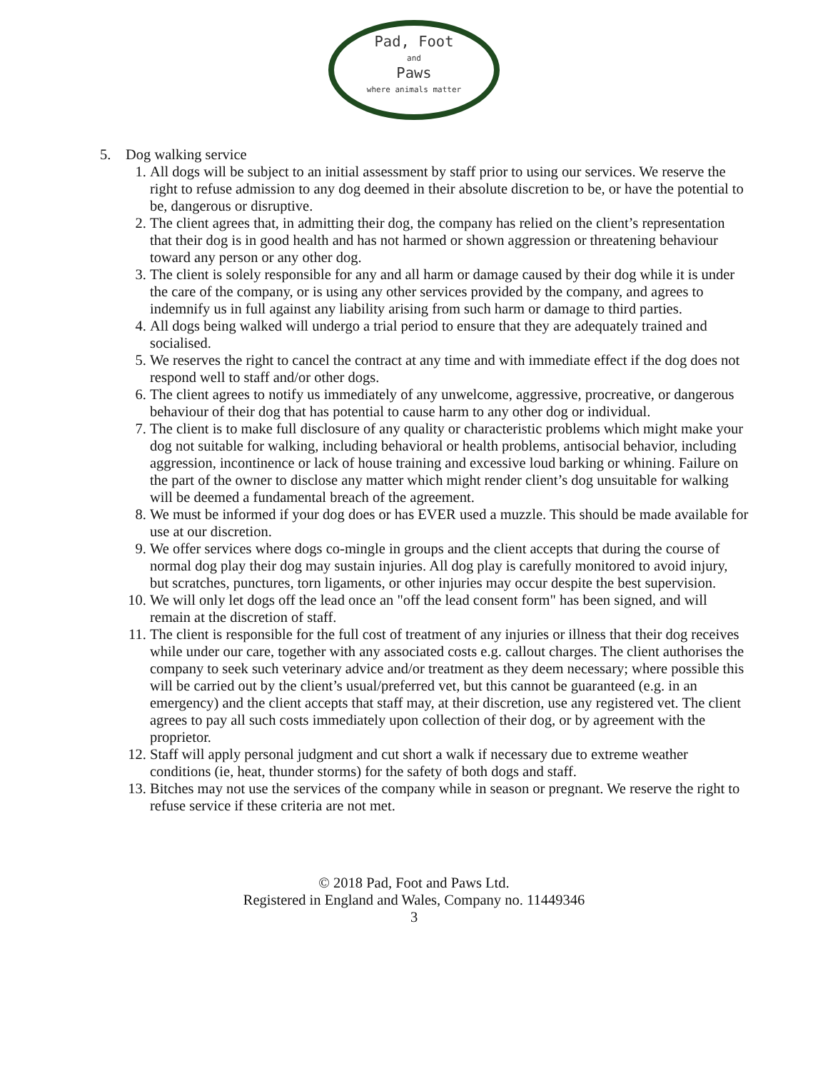Pad, Foot
and
Paws
where animals matter
5. Dog walking service
1. All dogs will be subject to an initial assessment by staff prior to using our services. We reserve the right to refuse admission to any dog deemed in their absolute discretion to be, or have the potential to be, dangerous or disruptive.
2. The client agrees that, in admitting their dog, the company has relied on the client’s representation that their dog is in good health and has not harmed or shown aggression or threatening behaviour toward any person or any other dog.
3. The client is solely responsible for any and all harm or damage caused by their dog while it is under the care of the company, or is using any other services provided by the company, and agrees to indemnify us in full against any liability arising from such harm or damage to third parties.
4. All dogs being walked will undergo a trial period to ensure that they are adequately trained and socialised.
5. We reserves the right to cancel the contract at any time and with immediate effect if the dog does not respond well to staff and/or other dogs.
6. The client agrees to notify us immediately of any unwelcome, aggressive, procreative, or dangerous behaviour of their dog that has potential to cause harm to any other dog or individual.
7. The client is to make full disclosure of any quality or characteristic problems which might make your dog not suitable for walking, including behavioral or health problems, antisocial behavior, including aggression, incontinence or lack of house training and excessive loud barking or whining. Failure on the part of the owner to disclose any matter which might render client’s dog unsuitable for walking will be deemed a fundamental breach of the agreement.
8. We must be informed if your dog does or has EVER used a muzzle. This should be made available for use at our discretion.
9. We offer services where dogs co-mingle in groups and the client accepts that during the course of normal dog play their dog may sustain injuries. All dog play is carefully monitored to avoid injury, but scratches, punctures, torn ligaments, or other injuries may occur despite the best supervision.
10.
We will only let dogs off the lead once an "off the lead consent form" has been signed, and will remain at the discretion of staff.
11.
The client is responsible for the full cost of treatment of any injuries or illness that their dog receives while under our care, together with any associated costs e.g. callout charges. The client authorises the company to seek such veterinary advice and/or treatment as they deem necessary; where possible this will be carried out by the client’s usual/preferred vet, but this cannot be guaranteed (e.g. in an emergency) and the client accepts that staff may, at their discretion, use any registered vet. The client agrees to pay all such costs immediately upon collection of their dog, or by agreement with the proprietor.
12.
Staff will apply personal judgment and cut short a walk if necessary due to extreme weather conditions (ie, heat, thunder storms) for the safety of both dogs and staff.
13.
Bitches may not use the services of the company while in season or pregnant. We reserve the right to refuse service if these criteria are not met.
© 2018 Pad, Foot and Paws Ltd.
Registered in England and Wales, Company no. 11449346
3